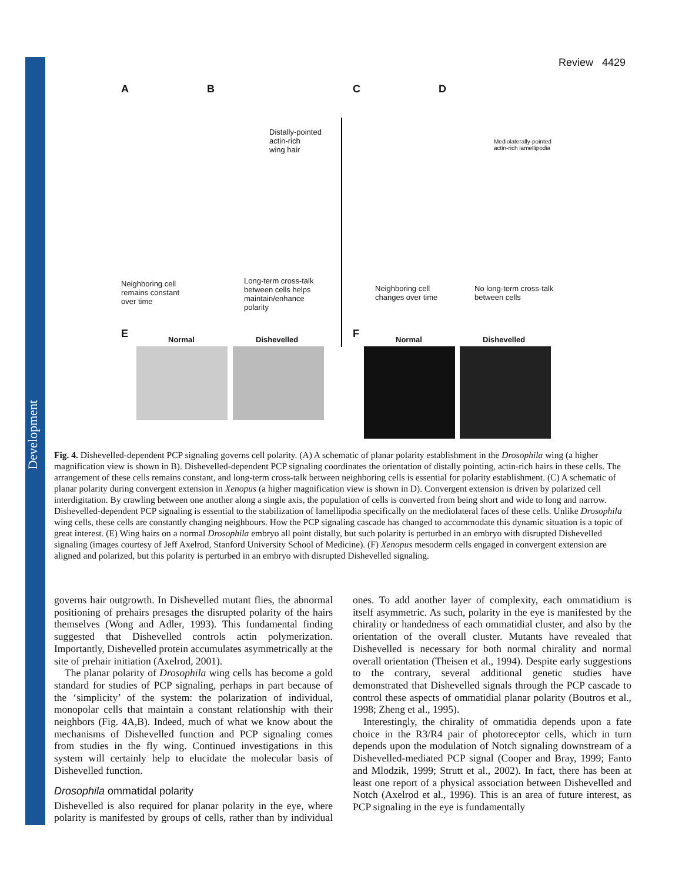Development
Review 4429
A B C D
Distally-pointed
actin-rich
wing hair
Mediolaterally-pointed
actin-rich lamellipodia
Neighboring cell
remains constant
over time
Long-term cross-talk
between cells helps
maintain/enhance
polarity
Neighboring cell
changes over time
No long-term cross-talk
between cells
E F
Normal Dishevelled Normal Dishevelled
Fig. 4. Dishevelled-dependent PCP signaling governs cell polarity. (A) A schematic of planar polarity establishment in the Drosophila wing (a higher magnification view is shown in B). Dishevelled-dependent PCP signaling coordinates the orientation of distally pointing, actin-rich hairs in these cells. The arrangement of these cells remains constant, and long-term cross-talk between neighboring cells is essential for polarity establishment. (C) A schematic of planar polarity during convergent extension in Xenopus (a higher magnification view is shown in D). Convergent extension is driven by polarized cell interdigitation. By crawling between one another along a single axis, the population of cells is converted from being short and wide to long and narrow. Dishevelled-dependent PCP signaling is essential to the stabilization of lamellipodia specifically on the mediolateral faces of these cells. Unlike Drosophila wing cells, these cells are constantly changing neighbours. How the PCP signaling cascade has changed to accommodate this dynamic situation is a topic of great interest. (E) Wing hairs on a normal Drosophila embryo all point distally, but such polarity is perturbed in an embryo with disrupted Dishevelled signaling (images courtesy of Jeff Axelrod, Stanford University School of Medicine). (F) Xenopus mesoderm cells engaged in convergent extension are aligned and polarized, but this polarity is perturbed in an embryo with disrupted Dishevelled signaling.
governs hair outgrowth. In Dishevelled mutant flies, the abnormal positioning of prehairs presages the disrupted polarity of the hairs themselves (Wong and Adler, 1993). This fundamental finding suggested that Dishevelled controls actin polymerization. Importantly, Dishevelled protein accumulates asymmetrically at the site of prehair initiation (Axelrod, 2001).
The planar polarity of Drosophila wing cells has become a gold standard for studies of PCP signaling, perhaps in part because of the ‘simplicity’ of the system: the polarization of individual, monopolar cells that maintain a constant relationship with their neighbors (Fig. 4A,B). Indeed, much of what we know about the mechanisms of Dishevelled function and PCP signaling comes from studies in the fly wing. Continued investigations in this system will certainly help to elucidate the molecular basis of Dishevelled function.
Drosophila ommatidal polarity
Dishevelled is also required for planar polarity in the eye, where polarity is manifested by groups of cells, rather than by individual ones. To add another layer of complexity, each ommatidium is itself asymmetric. As such, polarity in the eye is manifested by the chirality or handedness of each ommatidial cluster, and also by the orientation of the overall cluster. Mutants have revealed that Dishevelled is necessary for both normal chirality and normal overall orientation (Theisen et al., 1994). Despite early suggestions to the contrary, several additional genetic studies have demonstrated that Dishevelled signals through the PCP cascade to control these aspects of ommatidial planar polarity (Boutros et al., 1998; Zheng et al., 1995).
Interestingly, the chirality of ommatidia depends upon a fate choice in the R3/R4 pair of photoreceptor cells, which in turn depends upon the modulation of Notch signaling downstream of a Dishevelled-mediated PCP signal (Cooper and Bray, 1999; Fanto and Mlodzik, 1999; Strutt et al., 2002). In fact, there has been at least one report of a physical association between Dishevelled and Notch (Axelrod et al., 1996). This is an area of future interest, as PCP signaling in the eye is fundamentally